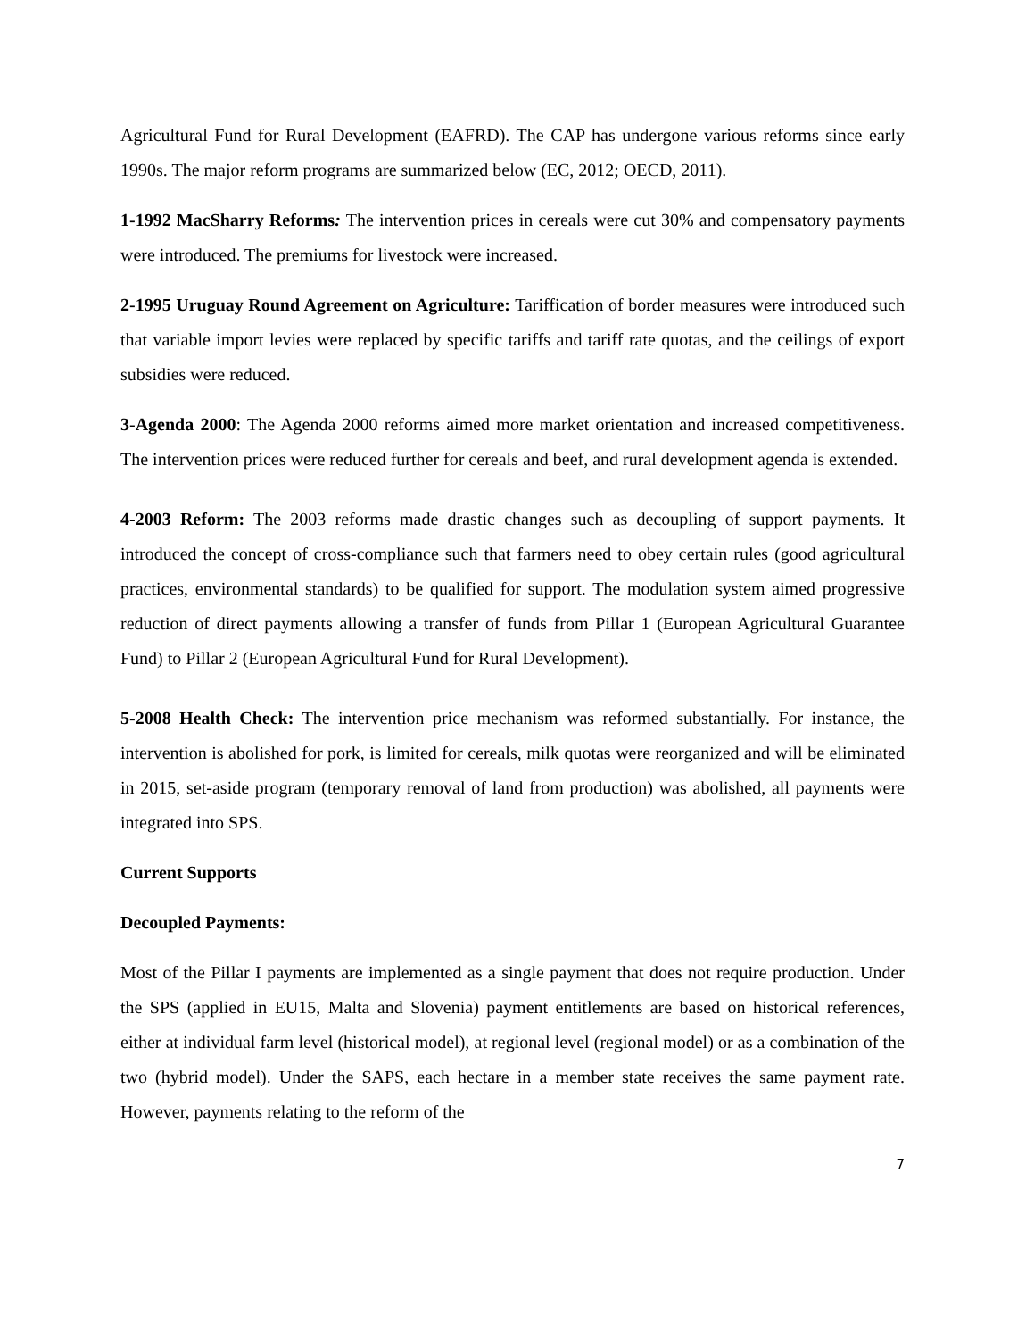Agricultural Fund for Rural Development (EAFRD). The CAP has undergone various reforms since early 1990s. The major reform programs are summarized below (EC, 2012; OECD, 2011).
1-1992 MacSharry Reforms: The intervention prices in cereals were cut 30% and compensatory payments were introduced. The premiums for livestock were increased.
2-1995 Uruguay Round Agreement on Agriculture: Tariffication of border measures were introduced such that variable import levies were replaced by specific tariffs and tariff rate quotas, and the ceilings of export subsidies were reduced.
3-Agenda 2000: The Agenda 2000 reforms aimed more market orientation and increased competitiveness. The intervention prices were reduced further for cereals and beef, and rural development agenda is extended.
4-2003 Reform: The 2003 reforms made drastic changes such as decoupling of support payments. It introduced the concept of cross-compliance such that farmers need to obey certain rules (good agricultural practices, environmental standards) to be qualified for support. The modulation system aimed progressive reduction of direct payments allowing a transfer of funds from Pillar 1 (European Agricultural Guarantee Fund) to Pillar 2 (European Agricultural Fund for Rural Development).
5-2008 Health Check: The intervention price mechanism was reformed substantially. For instance, the intervention is abolished for pork, is limited for cereals, milk quotas were reorganized and will be eliminated in 2015, set-aside program (temporary removal of land from production) was abolished, all payments were integrated into SPS.
Current Supports
Decoupled Payments:
Most of the Pillar I payments are implemented as a single payment that does not require production. Under the SPS (applied in EU15, Malta and Slovenia) payment entitlements are based on historical references, either at individual farm level (historical model), at regional level (regional model) or as a combination of the two (hybrid model). Under the SAPS, each hectare in a member state receives the same payment rate. However, payments relating to the reform of the
7